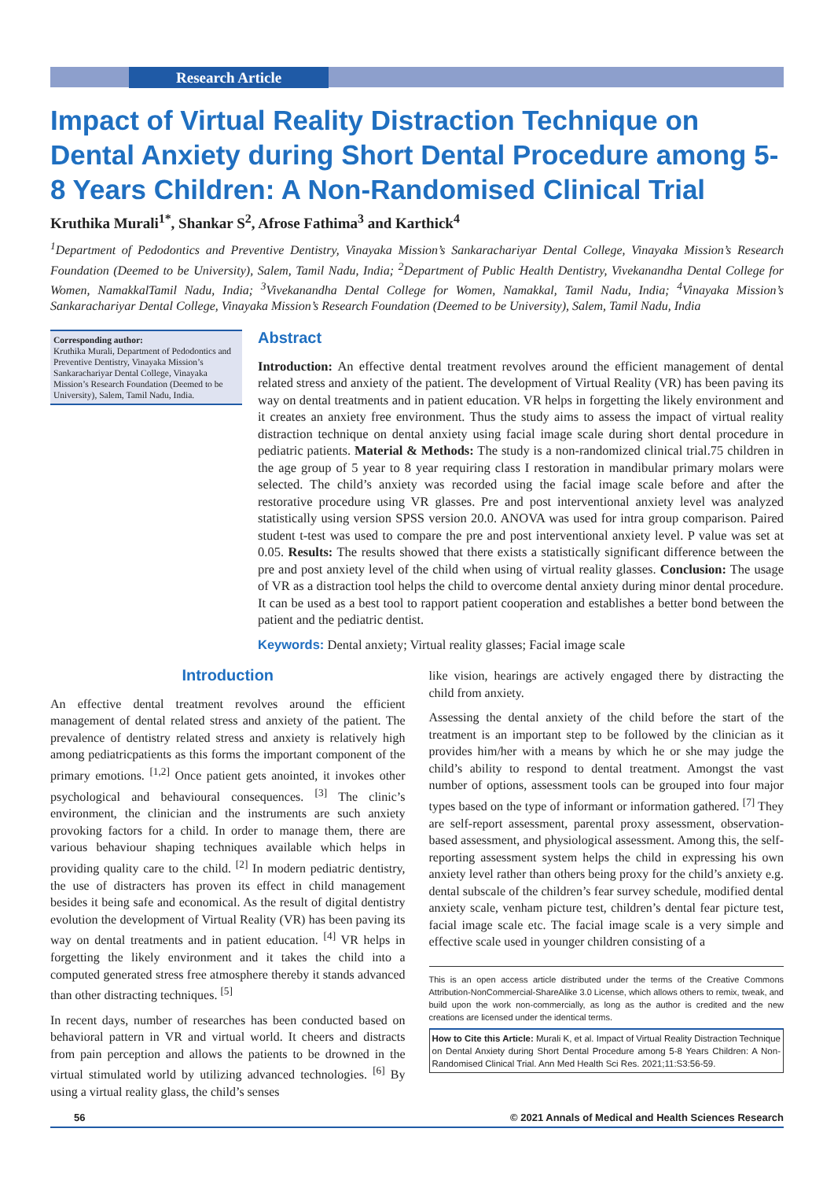Research Article
Impact of Virtual Reality Distraction Technique on Dental Anxiety during Short Dental Procedure among 5-8 Years Children: A Non-Randomised Clinical Trial
Kruthika Murali<sup>1*</sup>, Shankar S<sup>2</sup>, Afrose Fathima<sup>3</sup> and Karthick<sup>4</sup>
<sup>1</sup> Department of Pedodontics and Preventive Dentistry, Vinayaka Mission’s Sankarachariyar Dental College, Vinayaka Mission’s Research Foundation (Deemed to be University), Salem, Tamil Nadu, India; <sup>2</sup>Department of Public Health Dentistry, Vivekanandha Dental College for Women, NamakkalTamil Nadu, India; <sup>3</sup>Vivekanandha Dental College for Women, Namakkal, Tamil Nadu, India; <sup>4</sup>Vinayaka Mission’s Sankarachariyar Dental College, Vinayaka Mission’s Research Foundation (Deemed to be University), Salem, Tamil Nadu, India
Corresponding author:
Kruthika Murali, Department of Pedodontics and Preventive Dentistry, Vinayaka Mission’s Sankarachariyar Dental College, Vinayaka Mission’s Research Foundation (Deemed to be University), Salem, Tamil Nadu, India.
Abstract
Introduction: An effective dental treatment revolves around the efficient management of dental related stress and anxiety of the patient. The development of Virtual Reality (VR) has been paving its way on dental treatments and in patient education. VR helps in forgetting the likely environment and it creates an anxiety free environment. Thus the study aims to assess the impact of virtual reality distraction technique on dental anxiety using facial image scale during short dental procedure in pediatric patients. Material & Methods: The study is a non-randomized clinical trial.75 children in the age group of 5 year to 8 year requiring class I restoration in mandibular primary molars were selected. The child’s anxiety was recorded using the facial image scale before and after the restorative procedure using VR glasses. Pre and post interventional anxiety level was analyzed statistically using version SPSS version 20.0. ANOVA was used for intra group comparison. Paired student t-test was used to compare the pre and post interventional anxiety level. P value was set at 0.05. Results: The results showed that there exists a statistically significant difference between the pre and post anxiety level of the child when using of virtual reality glasses. Conclusion: The usage of VR as a distraction tool helps the child to overcome dental anxiety during minor dental procedure. It can be used as a best tool to rapport patient cooperation and establishes a better bond between the patient and the pediatric dentist.
Keywords: Dental anxiety; Virtual reality glasses; Facial image scale
Introduction
An effective dental treatment revolves around the efficient management of dental related stress and anxiety of the patient. The prevalence of dentistry related stress and anxiety is relatively high among pediatricpatients as this forms the important component of the primary emotions. <sup>[1,2]</sup> Once patient gets anointed, it invokes other psychological and behavioural consequences. <sup>[3]</sup> The clinic’s environment, the clinician and the instruments are such anxiety provoking factors for a child. In order to manage them, there are various behaviour shaping techniques available which helps in providing quality care to the child. <sup>[2]</sup> In modern pediatric dentistry, the use of distracters has proven its effect in child management besides it being safe and economical. As the result of digital dentistry evolution the development of Virtual Reality (VR) has been paving its way on dental treatments and in patient education. <sup>[4]</sup> VR helps in forgetting the likely environment and it takes the child into a computed generated stress free atmosphere thereby it stands advanced than other distracting techniques. <sup>[5]</sup>
In recent days, number of researches has been conducted based on behavioral pattern in VR and virtual world. It cheers and distracts from pain perception and allows the patients to be drowned in the virtual stimulated world by utilizing advanced technologies. <sup>[6]</sup> By using a virtual reality glass, the child’s senses
like vision, hearings are actively engaged there by distracting the child from anxiety.
Assessing the dental anxiety of the child before the start of the treatment is an important step to be followed by the clinician as it provides him/her with a means by which he or she may judge the child’s ability to respond to dental treatment. Amongst the vast number of options, assessment tools can be grouped into four major types based on the type of informant or information gathered. <sup>[7]</sup> They are self-report assessment, parental proxy assessment, observation-based assessment, and physiological assessment. Among this, the self-reporting assessment system helps the child in expressing his own anxiety level rather than others being proxy for the child’s anxiety e.g. dental subscale of the children’s fear survey schedule, modified dental anxiety scale, venham picture test, children’s dental fear picture test, facial image scale etc. The facial image scale is a very simple and effective scale used in younger children consisting of a
This is an open access article distributed under the terms of the Creative Commons Attribution-NonCommercial-ShareAlike 3.0 License, which allows others to remix, tweak, and build upon the work non-commercially, as long as the author is credited and the new creations are licensed under the identical terms.
How to Cite this Article: Murali K, et al. Impact of Virtual Reality Distraction Technique on Dental Anxiety during Short Dental Procedure among 5-8 Years Children: A Non-Randomised Clinical Trial. Ann Med Health Sci Res. 2021;11:S3:56-59.
56 © 2021 Annals of Medical and Health Sciences Research